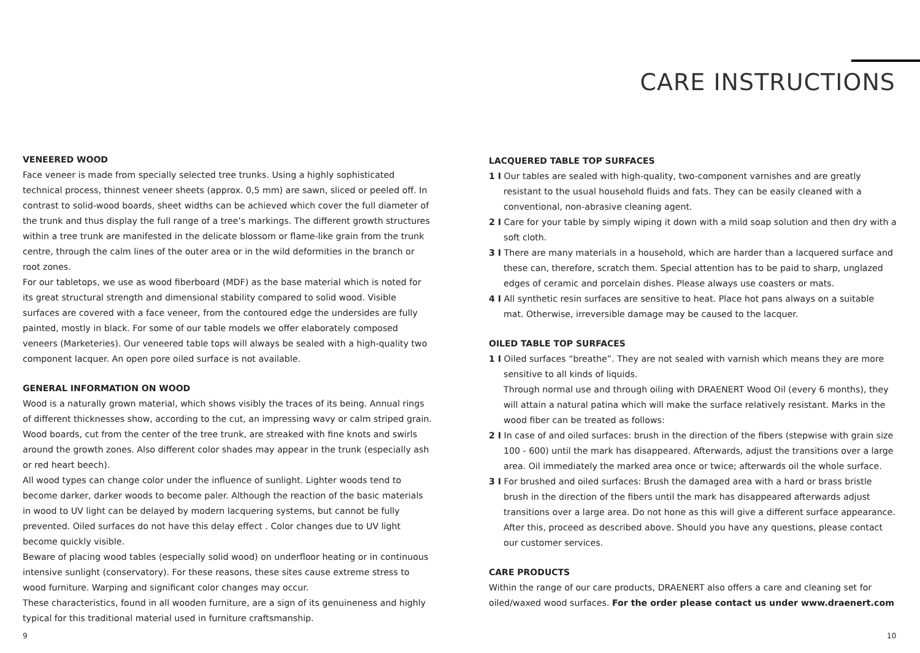CARE INSTRUCTIONS
VENEERED WOOD
Face veneer is made from specially selected tree trunks. Using a highly sophisticated technical process, thinnest veneer sheets (approx. 0,5 mm) are sawn, sliced or peeled off. In contrast to solid-wood boards, sheet widths can be achieved which cover the full diameter of the trunk and thus display the full range of a tree’s markings. The different growth structures within a tree trunk are manifested in the delicate blossom or flame-like grain from the trunk centre, through the calm lines of the outer area or in the wild deformities in the branch or root zones.
For our tabletops, we use as wood fiberboard (MDF) as the base material which is noted for its great structural strength and dimensional stability compared to solid wood. Visible surfaces are covered with a face veneer, from the contoured edge the undersides are fully painted, mostly in black. For some of our table models we offer elaborately composed veneers (Marketeries). Our veneered table tops will always be sealed with a high-quality two component lacquer. An open pore oiled surface is not available.
GENERAL INFORMATION ON WOOD
Wood is a naturally grown material, which shows visibly the traces of its being. Annual rings of different thicknesses show, according to the cut, an impressing wavy or calm striped grain. Wood boards, cut from the center of the tree trunk, are streaked with fine knots and swirls around the growth zones. Also different color shades may appear in the trunk (especially ash or red heart beech).
All wood types can change color under the influence of sunlight. Lighter woods tend to become darker, darker woods to become paler. Although the reaction of the basic materials in wood to UV light can be delayed by modern lacquering systems, but cannot be fully prevented. Oiled surfaces do not have this delay effect . Color changes due to UV light become quickly visible.
Beware of placing wood tables (especially solid wood) on underfloor heating or in continuous intensive sunlight (conservatory). For these reasons, these sites cause extreme stress to wood furniture. Warping and significant color changes may occur.
These characteristics, found in all wooden furniture, are a sign of its genuineness and highly typical for this traditional material used in furniture craftsmanship.
LACQUERED TABLE TOP SURFACES
1 I Our tables are sealed with high-quality, two-component varnishes and are greatly resistant to the usual household fluids and fats. They can be easily cleaned with a conventional, non-abrasive cleaning agent.
2 I Care for your table by simply wiping it down with a mild soap solution and then dry with a soft cloth.
3 I There are many materials in a household, which are harder than a lacquered surface and these can, therefore, scratch them. Special attention has to be paid to sharp, unglazed edges of ceramic and porcelain dishes. Please always use coasters or mats.
4 I All synthetic resin surfaces are sensitive to heat. Place hot pans always on a suitable mat. Otherwise, irreversible damage may be caused to the lacquer.
OILED TABLE TOP SURFACES
1 I Oiled surfaces “breathe”. They are not sealed with varnish which means they are more sensitive to all kinds of liquids.
Through normal use and through oiling with DRAENERT Wood Oil (every 6 months), they will attain a natural patina which will make the surface relatively resistant. Marks in the wood fiber can be treated as follows:
2 I In case of and oiled surfaces: brush in the direction of the fibers (stepwise with grain size 100 - 600) until the mark has disappeared. Afterwards, adjust the transitions over a large area. Oil immediately the marked area once or twice; afterwards oil the whole surface.
3 I For brushed and oiled surfaces: Brush the damaged area with a hard or brass bristle brush in the direction of the fibers until the mark has disappeared afterwards adjust transitions over a large area. Do not hone as this will give a different surface appearance. After this, proceed as described above. Should you have any questions, please contact our customer services.
CARE PRODUCTS
Within the range of our care products, DRAENERT also offers a care and cleaning set for oiled/waxed wood surfaces. For the order please contact us under www.draenert.com
9 10